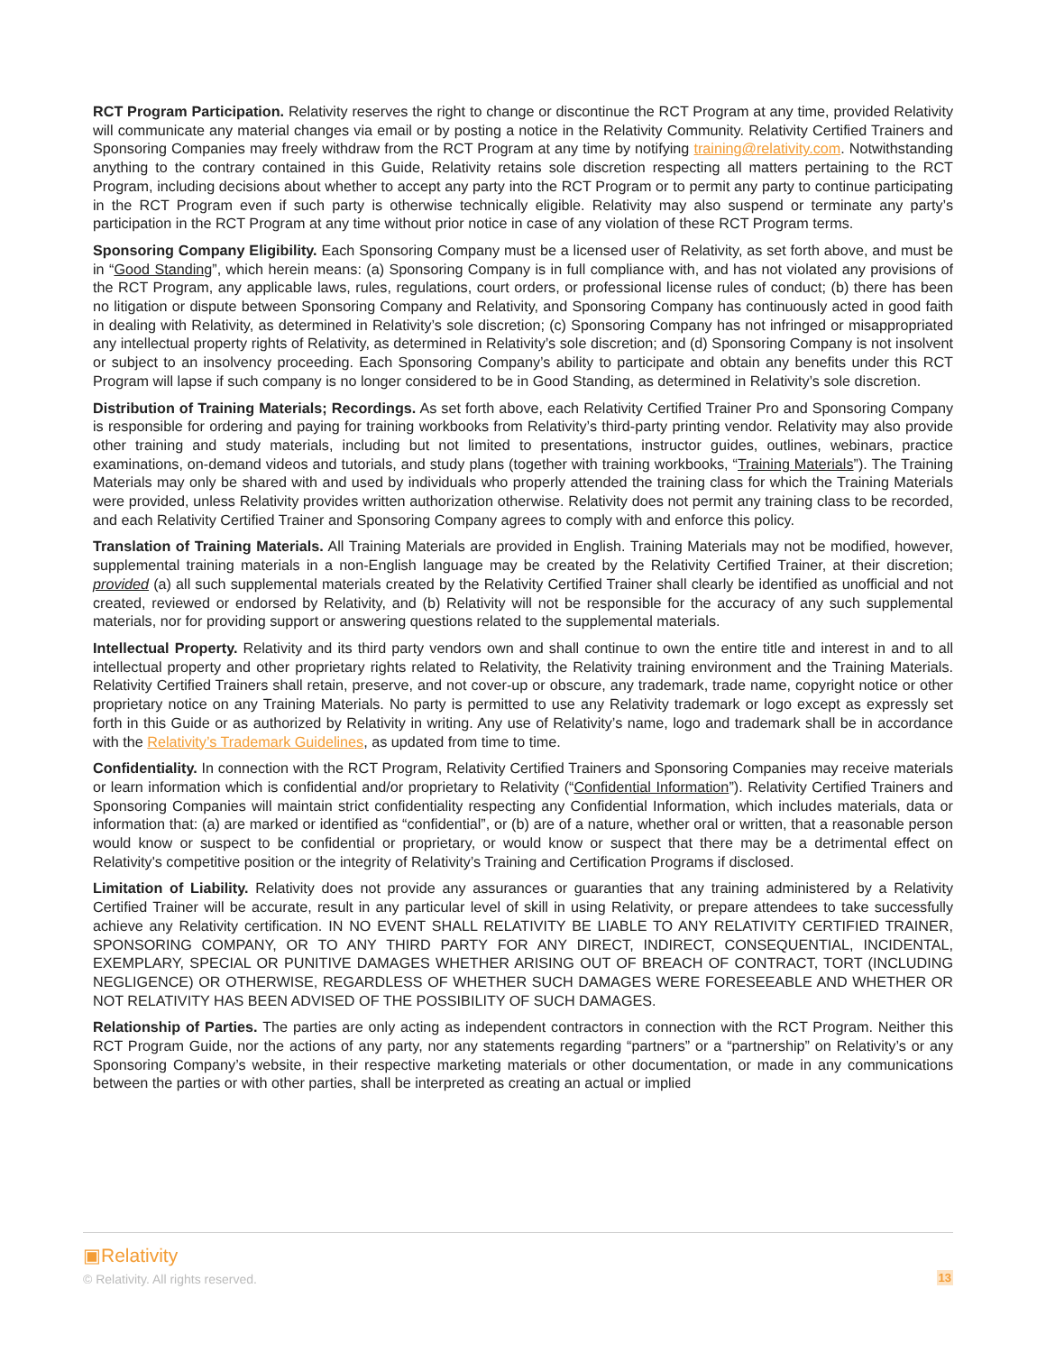RCT Program Participation. Relativity reserves the right to change or discontinue the RCT Program at any time, provided Relativity will communicate any material changes via email or by posting a notice in the Relativity Community. Relativity Certified Trainers and Sponsoring Companies may freely withdraw from the RCT Program at any time by notifying training@relativity.com. Notwithstanding anything to the contrary contained in this Guide, Relativity retains sole discretion respecting all matters pertaining to the RCT Program, including decisions about whether to accept any party into the RCT Program or to permit any party to continue participating in the RCT Program even if such party is otherwise technically eligible. Relativity may also suspend or terminate any party’s participation in the RCT Program at any time without prior notice in case of any violation of these RCT Program terms.
Sponsoring Company Eligibility. Each Sponsoring Company must be a licensed user of Relativity, as set forth above, and must be in “Good Standing”, which herein means: (a) Sponsoring Company is in full compliance with, and has not violated any provisions of the RCT Program, any applicable laws, rules, regulations, court orders, or professional license rules of conduct; (b) there has been no litigation or dispute between Sponsoring Company and Relativity, and Sponsoring Company has continuously acted in good faith in dealing with Relativity, as determined in Relativity’s sole discretion; (c) Sponsoring Company has not infringed or misappropriated any intellectual property rights of Relativity, as determined in Relativity’s sole discretion; and (d) Sponsoring Company is not insolvent or subject to an insolvency proceeding. Each Sponsoring Company’s ability to participate and obtain any benefits under this RCT Program will lapse if such company is no longer considered to be in Good Standing, as determined in Relativity’s sole discretion.
Distribution of Training Materials; Recordings. As set forth above, each Relativity Certified Trainer Pro and Sponsoring Company is responsible for ordering and paying for training workbooks from Relativity’s third-party printing vendor. Relativity may also provide other training and study materials, including but not limited to presentations, instructor guides, outlines, webinars, practice examinations, on-demand videos and tutorials, and study plans (together with training workbooks, “Training Materials”). The Training Materials may only be shared with and used by individuals who properly attended the training class for which the Training Materials were provided, unless Relativity provides written authorization otherwise. Relativity does not permit any training class to be recorded, and each Relativity Certified Trainer and Sponsoring Company agrees to comply with and enforce this policy.
Translation of Training Materials. All Training Materials are provided in English. Training Materials may not be modified, however, supplemental training materials in a non-English language may be created by the Relativity Certified Trainer, at their discretion; provided (a) all such supplemental materials created by the Relativity Certified Trainer shall clearly be identified as unofficial and not created, reviewed or endorsed by Relativity, and (b) Relativity will not be responsible for the accuracy of any such supplemental materials, nor for providing support or answering questions related to the supplemental materials.
Intellectual Property. Relativity and its third party vendors own and shall continue to own the entire title and interest in and to all intellectual property and other proprietary rights related to Relativity, the Relativity training environment and the Training Materials. Relativity Certified Trainers shall retain, preserve, and not cover-up or obscure, any trademark, trade name, copyright notice or other proprietary notice on any Training Materials. No party is permitted to use any Relativity trademark or logo except as expressly set forth in this Guide or as authorized by Relativity in writing. Any use of Relativity’s name, logo and trademark shall be in accordance with the Relativity’s Trademark Guidelines, as updated from time to time.
Confidentiality. In connection with the RCT Program, Relativity Certified Trainers and Sponsoring Companies may receive materials or learn information which is confidential and/or proprietary to Relativity (“Confidential Information”). Relativity Certified Trainers and Sponsoring Companies will maintain strict confidentiality respecting any Confidential Information, which includes materials, data or information that: (a) are marked or identified as “confidential”, or (b) are of a nature, whether oral or written, that a reasonable person would know or suspect to be confidential or proprietary, or would know or suspect that there may be a detrimental effect on Relativity's competitive position or the integrity of Relativity’s Training and Certification Programs if disclosed.
Limitation of Liability. Relativity does not provide any assurances or guaranties that any training administered by a Relativity Certified Trainer will be accurate, result in any particular level of skill in using Relativity, or prepare attendees to take successfully achieve any Relativity certification. IN NO EVENT SHALL RELATIVITY BE LIABLE TO ANY RELATIVITY CERTIFIED TRAINER, SPONSORING COMPANY, OR TO ANY THIRD PARTY FOR ANY DIRECT, INDIRECT, CONSEQUENTIAL, INCIDENTAL, EXEMPLARY, SPECIAL OR PUNITIVE DAMAGES WHETHER ARISING OUT OF BREACH OF CONTRACT, TORT (INCLUDING NEGLIGENCE) OR OTHERWISE, REGARDLESS OF WHETHER SUCH DAMAGES WERE FORESEEABLE AND WHETHER OR NOT RELATIVITY HAS BEEN ADVISED OF THE POSSIBILITY OF SUCH DAMAGES.
Relationship of Parties. The parties are only acting as independent contractors in connection with the RCT Program. Neither this RCT Program Guide, nor the actions of any party, nor any statements regarding “partners” or a “partnership” on Relativity’s or any Sponsoring Company’s website, in their respective marketing materials or other documentation, or made in any communications between the parties or with other parties, shall be interpreted as creating an actual or implied
▣Relativity
© Relativity. All rights reserved.
13